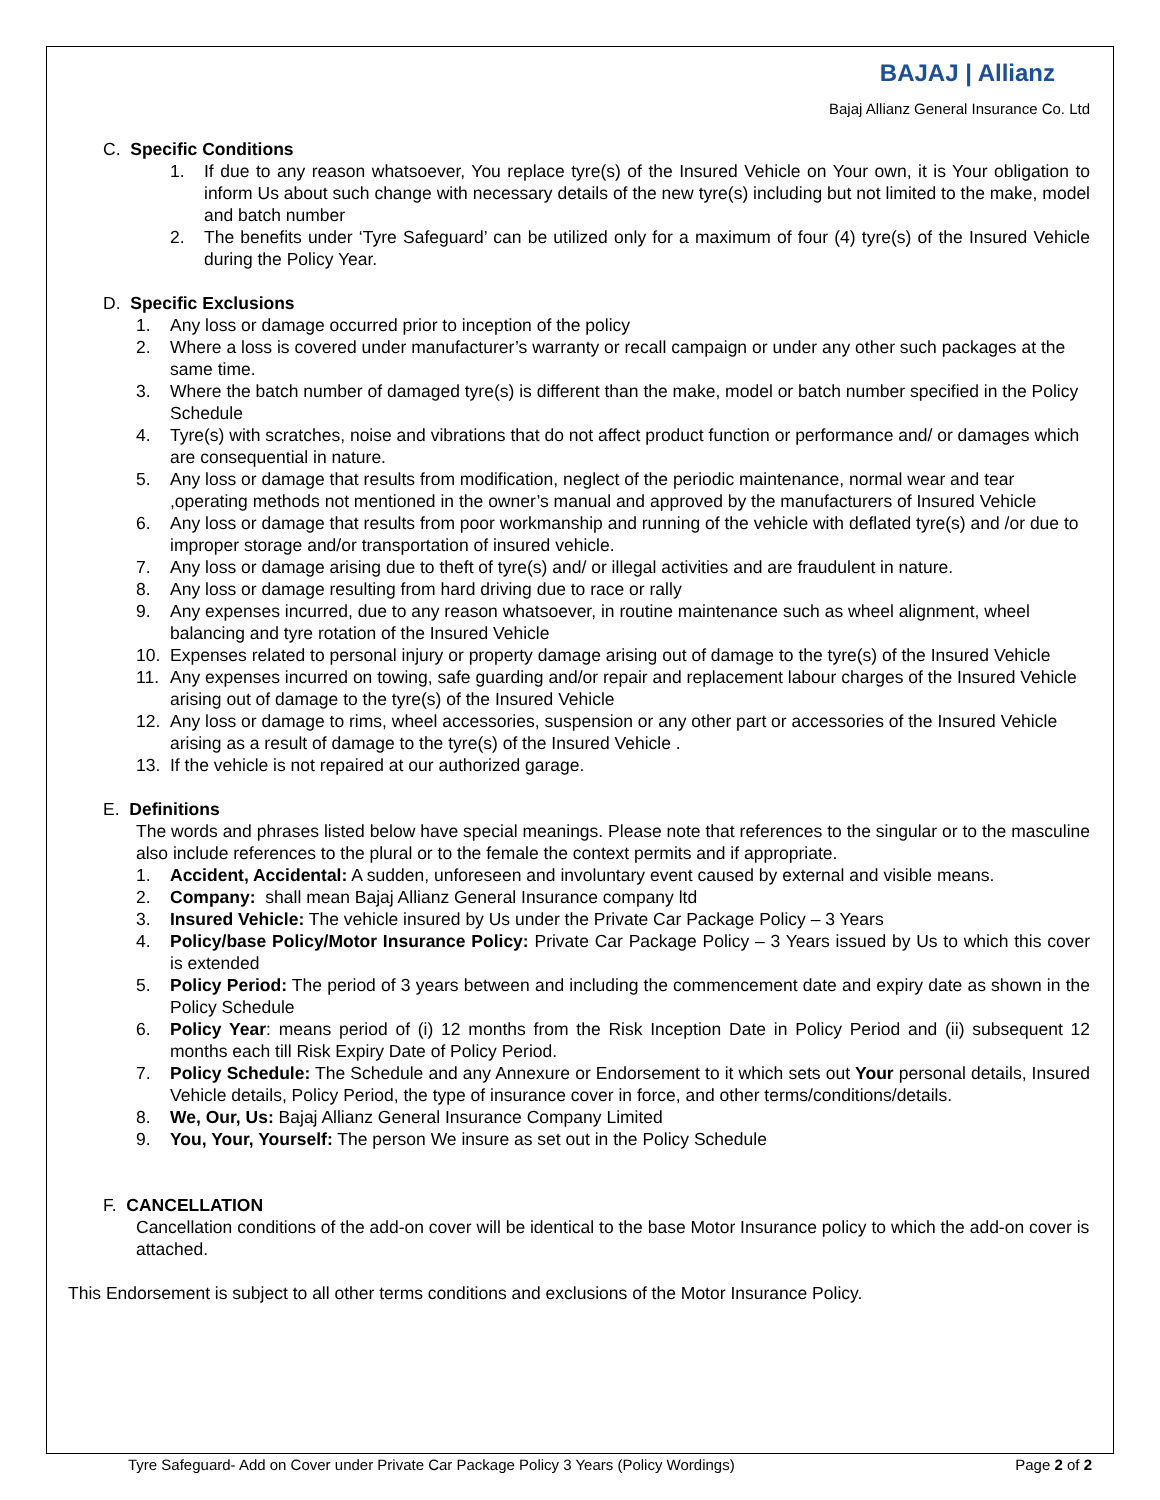BAJAJ | Allianz
Bajaj Allianz General Insurance Co. Ltd
C. Specific Conditions
1. If due to any reason whatsoever, You replace tyre(s) of the Insured Vehicle on Your own, it is Your obligation to inform Us about such change with necessary details of the new tyre(s) including but not limited to the make, model and batch number
2. The benefits under ‘Tyre Safeguard’ can be utilized only for a maximum of four (4) tyre(s) of the Insured Vehicle during the Policy Year.
D. Specific Exclusions
1. Any loss or damage occurred prior to inception of the policy
2. Where a loss is covered under manufacturer’s warranty or recall campaign or under any other such packages at the same time.
3. Where the batch number of damaged tyre(s) is different than the make, model or batch number specified in the Policy Schedule
4. Tyre(s) with scratches, noise and vibrations that do not affect product function or performance and/ or damages which are consequential in nature.
5. Any loss or damage that results from modification, neglect of the periodic maintenance, normal wear and tear ,operating methods not mentioned in the owner’s manual and approved by the manufacturers of Insured Vehicle
6. Any loss or damage that results from poor workmanship and running of the vehicle with deflated tyre(s) and /or due to improper storage and/or transportation of insured vehicle.
7. Any loss or damage arising due to theft of tyre(s) and/ or illegal activities and are fraudulent in nature.
8. Any loss or damage resulting from hard driving due to race or rally
9. Any expenses incurred, due to any reason whatsoever, in routine maintenance such as wheel alignment, wheel balancing and tyre rotation of the Insured Vehicle
10. Expenses related to personal injury or property damage arising out of damage to the tyre(s) of the Insured Vehicle
11. Any expenses incurred on towing, safe guarding and/or repair and replacement labour charges of the Insured Vehicle arising out of damage to the tyre(s) of the Insured Vehicle
12. Any loss or damage to rims, wheel accessories, suspension or any other part or accessories of the Insured Vehicle arising as a result of damage to the tyre(s) of the Insured Vehicle .
13. If the vehicle is not repaired at our authorized garage.
E. Definitions
The words and phrases listed below have special meanings. Please note that references to the singular or to the masculine also include references to the plural or to the female the context permits and if appropriate.
1. Accident, Accidental: A sudden, unforeseen and involuntary event caused by external and visible means.
2. Company: shall mean Bajaj Allianz General Insurance company ltd
3. Insured Vehicle: The vehicle insured by Us under the Private Car Package Policy – 3 Years
4. Policy/base Policy/Motor Insurance Policy: Private Car Package Policy – 3 Years issued by Us to which this cover is extended
5. Policy Period: The period of 3 years between and including the commencement date and expiry date as shown in the Policy Schedule
6. Policy Year: means period of (i) 12 months from the Risk Inception Date in Policy Period and (ii) subsequent 12 months each till Risk Expiry Date of Policy Period.
7. Policy Schedule: The Schedule and any Annexure or Endorsement to it which sets out Your personal details, Insured Vehicle details, Policy Period, the type of insurance cover in force, and other terms/conditions/details.
8. We, Our, Us: Bajaj Allianz General Insurance Company Limited
9. You, Your, Yourself: The person We insure as set out in the Policy Schedule
F. CANCELLATION
Cancellation conditions of the add-on cover will be identical to the base Motor Insurance policy to which the add-on cover is attached.
This Endorsement is subject to all other terms conditions and exclusions of the Motor Insurance Policy.
Tyre Safeguard- Add on Cover under Private Car Package Policy 3 Years (Policy Wordings) Page 2 of 2